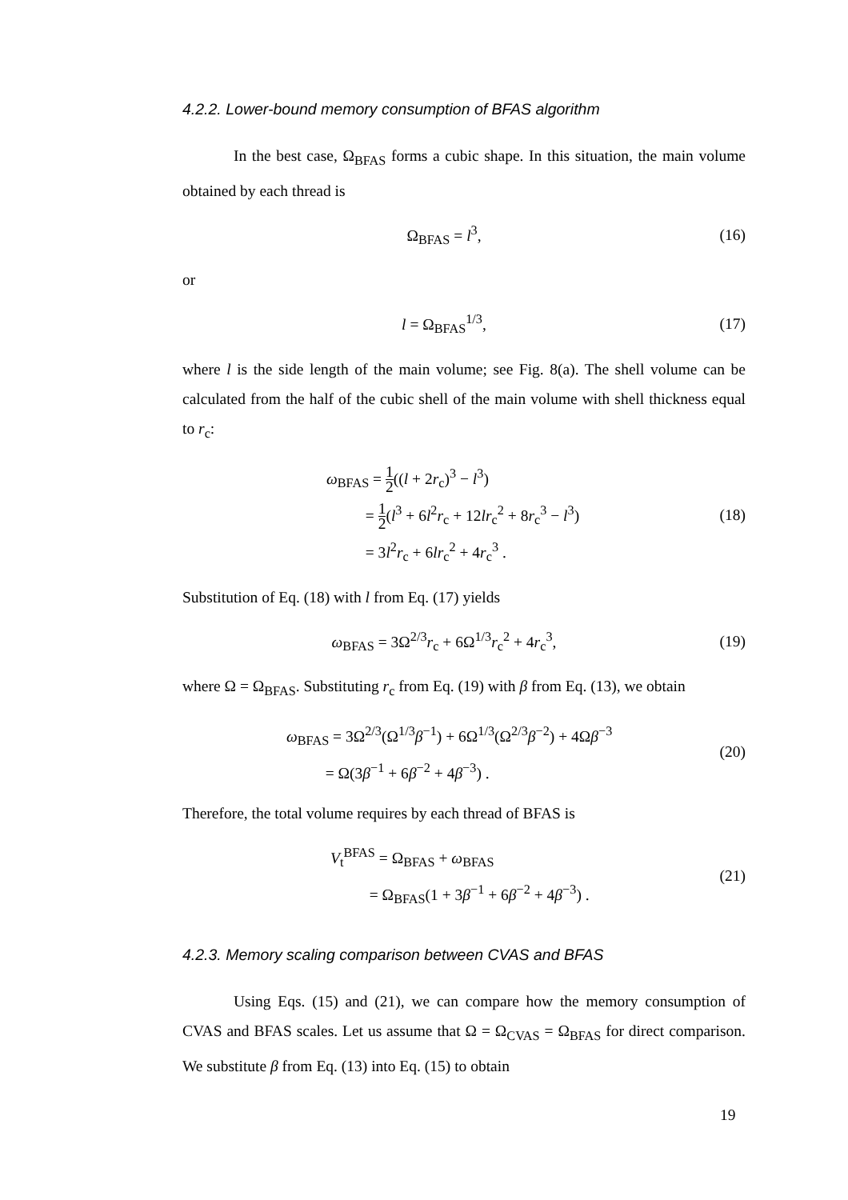4.2.2. Lower-bound memory consumption of BFAS algorithm
In the best case, Ω<sub>BFAS</sub> forms a cubic shape. In this situation, the main volume obtained by each thread is
Ω<sub>BFAS</sub> = l<sup>3</sup>,
(16)
or
l = Ω<sub>BFAS</sub><sup>1/3</sup>,
(17)
where l is the side length of the main volume; see Fig. 8(a). The shell volume can be calculated from the half of the cubic shell of the main volume with shell thickness equal to r<sub>c</sub>:
ω<sub>BFAS</sub> = 1 2((l + 2r<sub>c</sub>)<sup>3</sup> − l<sup>3</sup>)
= 1 2(l<sup>3</sup> + 6l<sup>2</sup>r<sub>c</sub> + 12lr<sub>c</sub><sup>2</sup> + 8r<sub>c</sub><sup>3</sup> − l<sup>3</sup>)
= 3l<sup>2</sup>r<sub>c</sub> + 6lr<sub>c</sub><sup>2</sup> + 4r<sub>c</sub><sup>3</sup> .
(18)
Substitution of Eq. (18) with l from Eq. (17) yields
ω<sub>BFAS</sub> = 3Ω<sup>2/3</sup>r<sub>c</sub> + 6Ω<sup>1/3</sup>r<sub>c</sub><sup>2</sup> + 4r<sub>c</sub><sup>3</sup>,
(19)
where Ω = Ω<sub>BFAS</sub>. Substituting r<sub>c</sub> from Eq. (19) with β from Eq. (13), we obtain
ω<sub>BFAS</sub> = 3Ω<sup>2/3</sup>(Ω<sup>1/3</sup>β<sup>−1</sup>) + 6Ω<sup>1/3</sup>(Ω<sup>2/3</sup>β<sup>−2</sup>) + 4Ωβ<sup>−3</sup>
= Ω(3β<sup>−1</sup> + 6β<sup>−2</sup> + 4β<sup>−3</sup>) .
(20)
Therefore, the total volume requires by each thread of BFAS is
V<sub>t</sub><sup>BFAS</sup> = Ω<sub>BFAS</sub> + ω<sub>BFAS</sub>
= Ω<sub>BFAS</sub>(1 + 3β<sup>−1</sup> + 6β<sup>−2</sup> + 4β<sup>−3</sup>) .
(21)
4.2.3. Memory scaling comparison between CVAS and BFAS
Using Eqs. (15) and (21), we can compare how the memory consumption of CVAS and BFAS scales. Let us assume that Ω = Ω<sub>CVAS</sub> = Ω<sub>BFAS</sub> for direct comparison. We substitute β from Eq. (13) into Eq. (15) to obtain
19